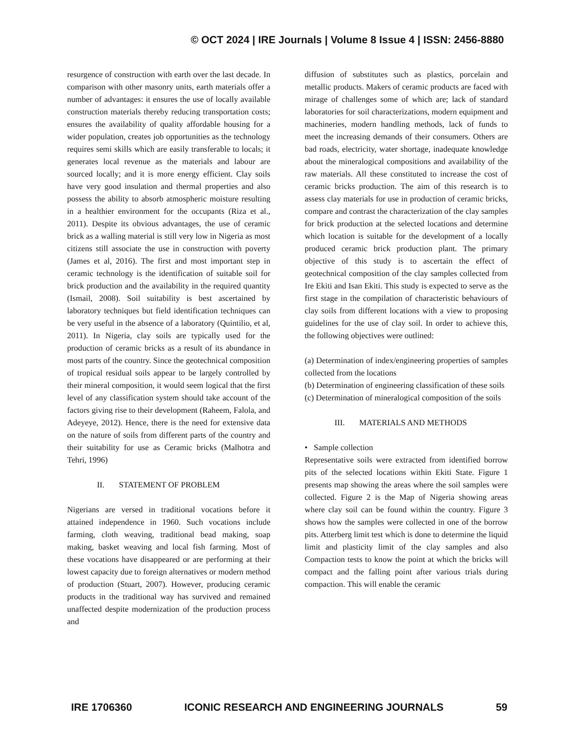© OCT 2024 | IRE Journals | Volume 8 Issue 4 | ISSN: 2456-8880
resurgence of construction with earth over the last decade. In comparison with other masonry units, earth materials offer a number of advantages: it ensures the use of locally available construction materials thereby reducing transportation costs; ensures the availability of quality affordable housing for a wider population, creates job opportunities as the technology requires semi skills which are easily transferable to locals; it generates local revenue as the materials and labour are sourced locally; and it is more energy efficient. Clay soils have very good insulation and thermal properties and also possess the ability to absorb atmospheric moisture resulting in a healthier environment for the occupants (Riza et al., 2011). Despite its obvious advantages, the use of ceramic brick as a walling material is still very low in Nigeria as most citizens still associate the use in construction with poverty (James et al, 2016). The first and most important step in ceramic technology is the identification of suitable soil for brick production and the availability in the required quantity (Ismail, 2008). Soil suitability is best ascertained by laboratory techniques but field identification techniques can be very useful in the absence of a laboratory (Quintilio, et al, 2011). In Nigeria, clay soils are typically used for the production of ceramic bricks as a result of its abundance in most parts of the country. Since the geotechnical composition of tropical residual soils appear to be largely controlled by their mineral composition, it would seem logical that the first level of any classification system should take account of the factors giving rise to their development (Raheem, Falola, and Adeyeye, 2012). Hence, there is the need for extensive data on the nature of soils from different parts of the country and their suitability for use as Ceramic bricks (Malhotra and Tehri, 1996)
II. STATEMENT OF PROBLEM
Nigerians are versed in traditional vocations before it attained independence in 1960. Such vocations include farming, cloth weaving, traditional bead making, soap making, basket weaving and local fish farming. Most of these vocations have disappeared or are performing at their lowest capacity due to foreign alternatives or modern method of production (Stuart, 2007). However, producing ceramic products in the traditional way has survived and remained unaffected despite modernization of the production process and
diffusion of substitutes such as plastics, porcelain and metallic products. Makers of ceramic products are faced with mirage of challenges some of which are; lack of standard laboratories for soil characterizations, modern equipment and machineries, modern handling methods, lack of funds to meet the increasing demands of their consumers. Others are bad roads, electricity, water shortage, inadequate knowledge about the mineralogical compositions and availability of the raw materials. All these constituted to increase the cost of ceramic bricks production. The aim of this research is to assess clay materials for use in production of ceramic bricks, compare and contrast the characterization of the clay samples for brick production at the selected locations and determine which location is suitable for the development of a locally produced ceramic brick production plant. The primary objective of this study is to ascertain the effect of geotechnical composition of the clay samples collected from Ire Ekiti and Isan Ekiti. This study is expected to serve as the first stage in the compilation of characteristic behaviours of clay soils from different locations with a view to proposing guidelines for the use of clay soil. In order to achieve this, the following objectives were outlined:
(a) Determination of index/engineering properties of samples collected from the locations
(b) Determination of engineering classification of these soils
(c) Determination of mineralogical composition of the soils
III. MATERIALS AND METHODS
• Sample collection
Representative soils were extracted from identified borrow pits of the selected locations within Ekiti State. Figure 1 presents map showing the areas where the soil samples were collected. Figure 2 is the Map of Nigeria showing areas where clay soil can be found within the country. Figure 3 shows how the samples were collected in one of the borrow pits. Atterberg limit test which is done to determine the liquid limit and plasticity limit of the clay samples and also Compaction tests to know the point at which the bricks will compact and the falling point after various trials during compaction. This will enable the ceramic
IRE 1706360 ICONIC RESEARCH AND ENGINEERING JOURNALS 59